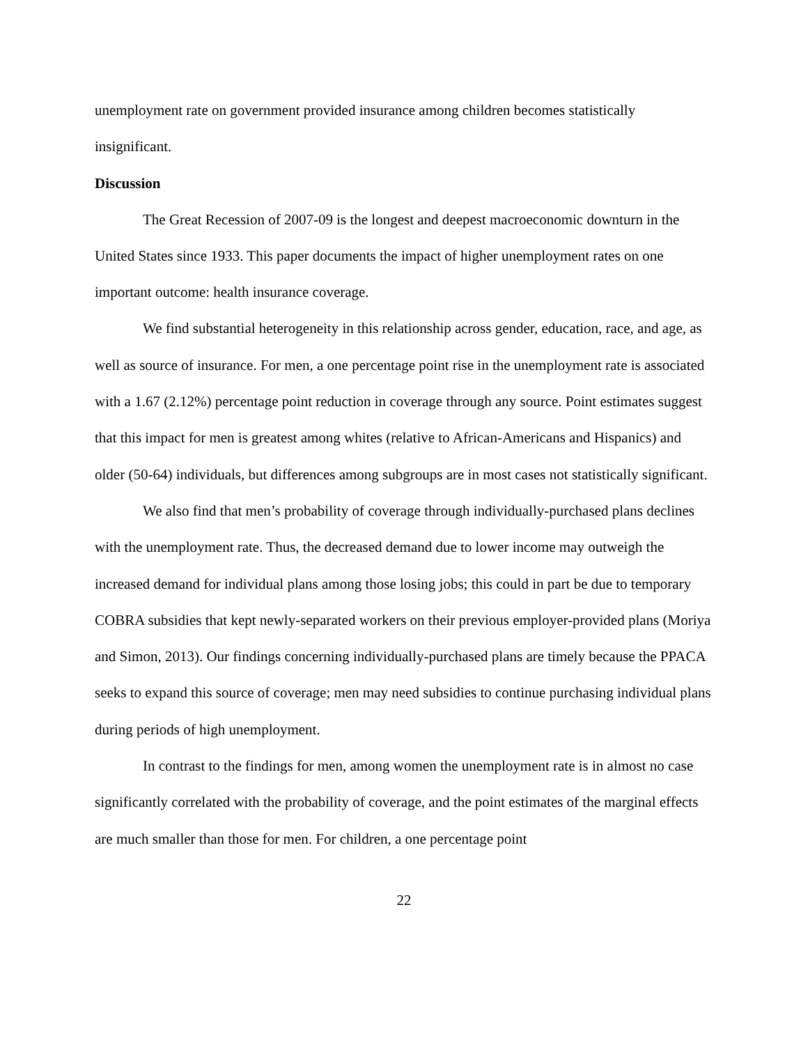unemployment rate on government provided insurance among children becomes statistically insignificant.
Discussion
The Great Recession of 2007-09 is the longest and deepest macroeconomic downturn in the United States since 1933. This paper documents the impact of higher unemployment rates on one important outcome: health insurance coverage.
We find substantial heterogeneity in this relationship across gender, education, race, and age, as well as source of insurance. For men, a one percentage point rise in the unemployment rate is associated with a 1.67 (2.12%) percentage point reduction in coverage through any source. Point estimates suggest that this impact for men is greatest among whites (relative to African-Americans and Hispanics) and older (50-64) individuals, but differences among subgroups are in most cases not statistically significant.
We also find that men’s probability of coverage through individually-purchased plans declines with the unemployment rate. Thus, the decreased demand due to lower income may outweigh the increased demand for individual plans among those losing jobs; this could in part be due to temporary COBRA subsidies that kept newly-separated workers on their previous employer-provided plans (Moriya and Simon, 2013). Our findings concerning individually-purchased plans are timely because the PPACA seeks to expand this source of coverage; men may need subsidies to continue purchasing individual plans during periods of high unemployment.
In contrast to the findings for men, among women the unemployment rate is in almost no case significantly correlated with the probability of coverage, and the point estimates of the marginal effects are much smaller than those for men. For children, a one percentage point
22